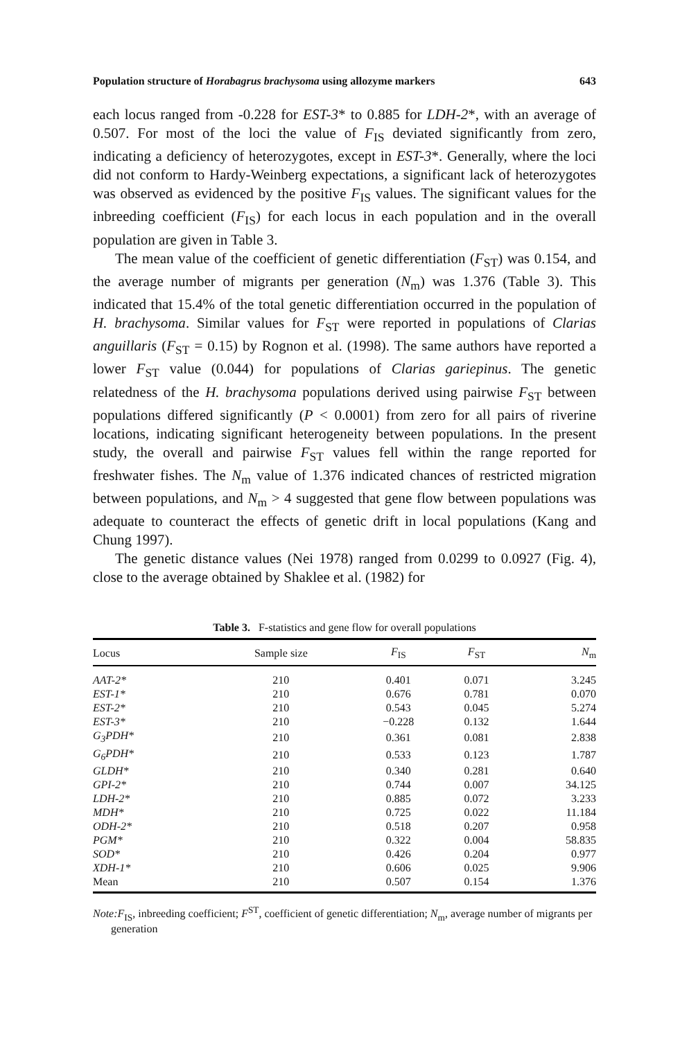Population structure of Horabagrus brachysoma using allozyme markers 643
each locus ranged from -0.228 for EST-3* to 0.885 for LDH-2*, with an average of 0.507. For most of the loci the value of F<sub>IS</sub> deviated significantly from zero, indicating a deficiency of heterozygotes, except in EST-3*. Generally, where the loci did not conform to Hardy-Weinberg expectations, a significant lack of heterozygotes was observed as evidenced by the positive F<sub>IS</sub> values. The significant values for the inbreeding coefficient (F<sub>IS</sub>) for each locus in each population and in the overall population are given in Table 3.
The mean value of the coefficient of genetic differentiation (F<sub>ST</sub>) was 0.154, and the average number of migrants per generation (N<sub>m</sub>) was 1.376 (Table 3). This indicated that 15.4% of the total genetic differentiation occurred in the population of H. brachysoma. Similar values for F<sub>ST</sub> were reported in populations of Clarias anguillaris (F<sub>ST</sub> = 0.15) by Rognon et al. (1998). The same authors have reported a lower F<sub>ST</sub> value (0.044) for populations of Clarias gariepinus. The genetic relatedness of the H. brachysoma populations derived using pairwise F<sub>ST</sub> between populations differed significantly (P < 0.0001) from zero for all pairs of riverine locations, indicating significant heterogeneity between populations. In the present study, the overall and pairwise F<sub>ST</sub> values fell within the range reported for freshwater fishes. The N<sub>m</sub> value of 1.376 indicated chances of restricted migration between populations, and N<sub>m</sub> > 4 suggested that gene flow between populations was adequate to counteract the effects of genetic drift in local populations (Kang and Chung 1997).
The genetic distance values (Nei 1978) ranged from 0.0299 to 0.0927 (Fig. 4), close to the average obtained by Shaklee et al. (1982) for
Table 3. F-statistics and gene flow for overall populations
| Locus | Sample size | F<sub>IS</sub> | F<sub>ST</sub> | N<sub>m</sub> |
| --- | --- | --- | --- | --- |
| AAT-2* | 210 | 0.401 | 0.071 | 3.245 |
| EST-1* | 210 | 0.676 | 0.781 | 0.070 |
| EST-2* | 210 | 0.543 | 0.045 | 5.274 |
| EST-3* | 210 | −0.228 | 0.132 | 1.644 |
| G<sub>3</sub>PDH* | 210 | 0.361 | 0.081 | 2.838 |
| G<sub>6</sub>PDH* | 210 | 0.533 | 0.123 | 1.787 |
| GLDH* | 210 | 0.340 | 0.281 | 0.640 |
| GPI-2* | 210 | 0.744 | 0.007 | 34.125 |
| LDH-2* | 210 | 0.885 | 0.072 | 3.233 |
| MDH* | 210 | 0.725 | 0.022 | 11.184 |
| ODH-2* | 210 | 0.518 | 0.207 | 0.958 |
| PGM* | 210 | 0.322 | 0.004 | 58.835 |
| SOD* | 210 | 0.426 | 0.204 | 0.977 |
| XDH-1* | 210 | 0.606 | 0.025 | 9.906 |
| Mean | 210 | 0.507 | 0.154 | 1.376 |
Note:F<sub>IS</sub>, inbreeding coefficient; F<sup>ST</sup>, coefficient of genetic differentiation; N<sub>m</sub>, average number of migrants per generation